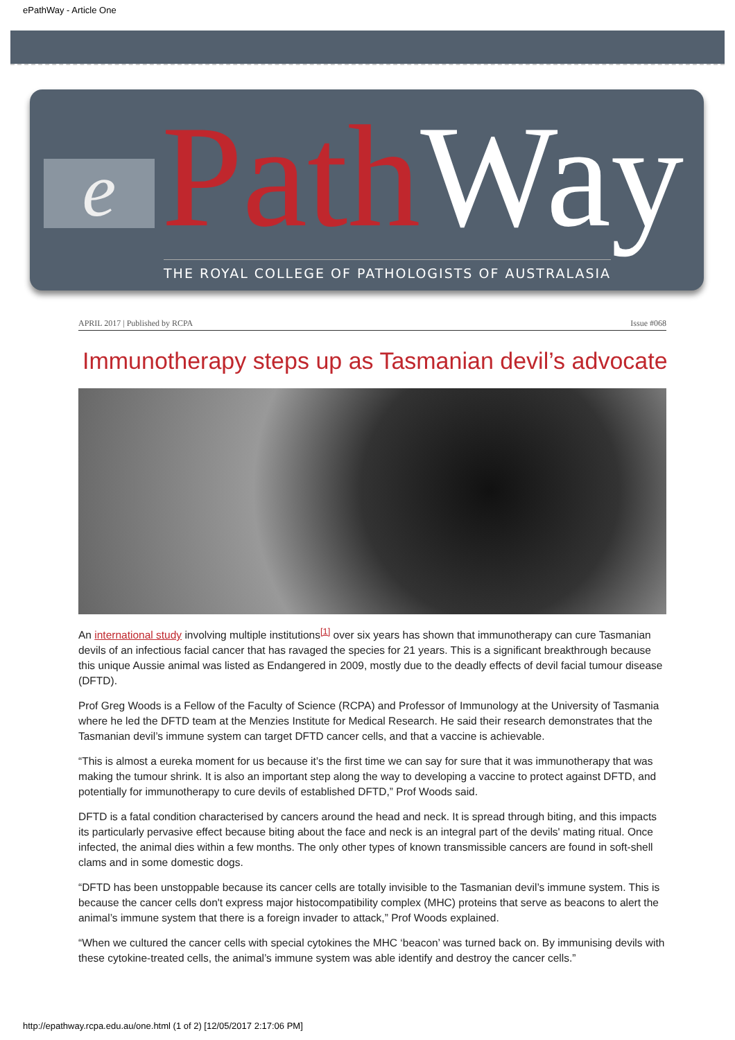ePathWay - Article One
e Path Way
THE ROYAL COLLEGE OF PATHOLOGISTS OF AUSTRALASIA
APRIL 2017 | Published by RCPA Issue #068
Immunotherapy steps up as Tasmanian devil’s advocate
An international study involving multiple institutions<sup>[1]</sup> over six years has shown that immunotherapy can cure Tasmanian devils of an infectious facial cancer that has ravaged the species for 21 years. This is a significant breakthrough because this unique Aussie animal was listed as Endangered in 2009, mostly due to the deadly effects of devil facial tumour disease (DFTD).
Prof Greg Woods is a Fellow of the Faculty of Science (RCPA) and Professor of Immunology at the University of Tasmania where he led the DFTD team at the Menzies Institute for Medical Research. He said their research demonstrates that the Tasmanian devil’s immune system can target DFTD cancer cells, and that a vaccine is achievable.
“This is almost a eureka moment for us because it’s the first time we can say for sure that it was immunotherapy that was making the tumour shrink. It is also an important step along the way to developing a vaccine to protect against DFTD, and potentially for immunotherapy to cure devils of established DFTD,” Prof Woods said.
DFTD is a fatal condition characterised by cancers around the head and neck. It is spread through biting, and this impacts its particularly pervasive effect because biting about the face and neck is an integral part of the devils' mating ritual. Once infected, the animal dies within a few months. The only other types of known transmissible cancers are found in soft-shell clams and in some domestic dogs.
“DFTD has been unstoppable because its cancer cells are totally invisible to the Tasmanian devil’s immune system. This is because the cancer cells don't express major histocompatibility complex (MHC) proteins that serve as beacons to alert the animal’s immune system that there is a foreign invader to attack,” Prof Woods explained.
“When we cultured the cancer cells with special cytokines the MHC ‘beacon’ was turned back on. By immunising devils with these cytokine-treated cells, the animal’s immune system was able identify and destroy the cancer cells.”
http://epathway.rcpa.edu.au/one.html (1 of 2) [12/05/2017 2:17:06 PM]